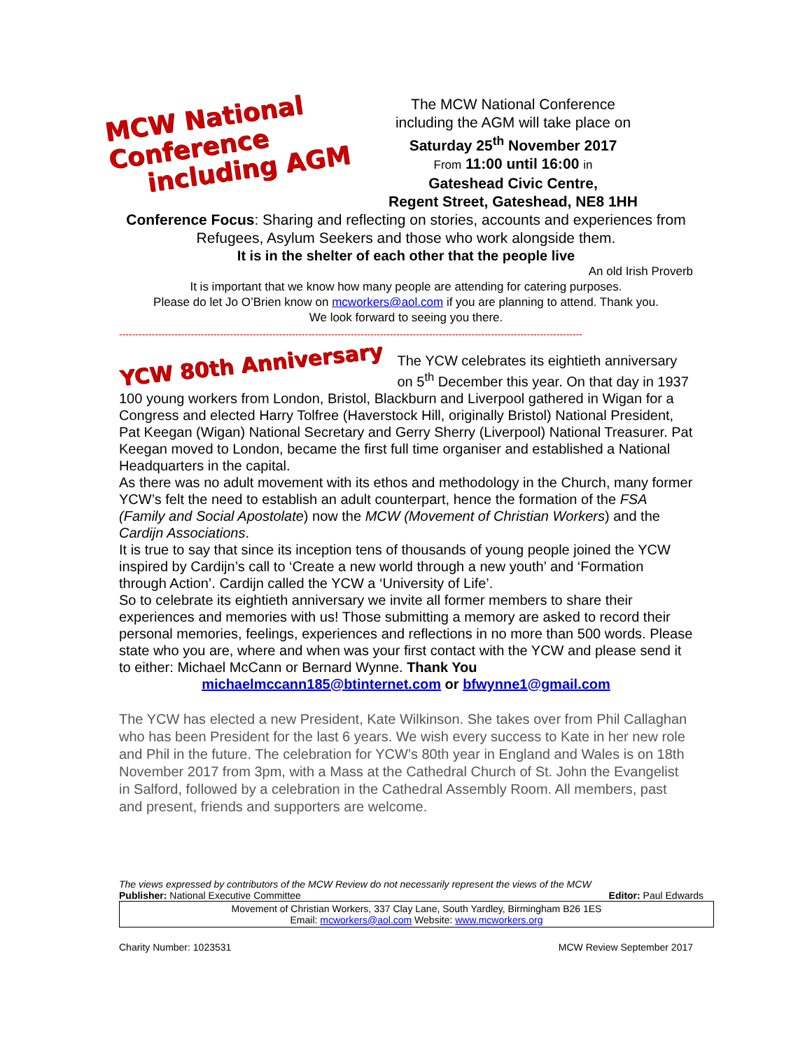MCW National Conference
including AGM
The MCW National Conference
including the AGM will take place on
Saturday 25<sup>th</sup> November 2017
From 11:00 until 16:00 in
Gateshead Civic Centre,
Regent Street, Gateshead, NE8 1HH
Conference Focus: Sharing and reflecting on stories, accounts and experiences from Refugees, Asylum Seekers and those who work alongside them.
It is in the shelter of each other that the people live
An old Irish Proverb
It is important that we know how many people are attending for catering purposes.
Please do let Jo O’Brien know on mcworkers@aol.com if you are planning to attend. Thank you.
We look forward to seeing you there.
----------------------------------------------------------------------------------------------------------------------------------------------
YCW 80th Anniversary
The YCW celebrates its eightieth anniversary on 5<sup>th</sup> December this year. On that day in 1937 100 young workers from London, Bristol, Blackburn and Liverpool gathered in Wigan for a Congress and elected Harry Tolfree (Haverstock Hill, originally Bristol) National President, Pat Keegan (Wigan) National Secretary and Gerry Sherry (Liverpool) National Treasurer. Pat Keegan moved to London, became the first full time organiser and established a National Headquarters in the capital.
As there was no adult movement with its ethos and methodology in the Church, many former YCW’s felt the need to establish an adult counterpart, hence the formation of the FSA (Family and Social Apostolate) now the MCW (Movement of Christian Workers) and the Cardijn Associations.
It is true to say that since its inception tens of thousands of young people joined the YCW inspired by Cardijn’s call to ‘Create a new world through a new youth’ and ‘Formation through Action’. Cardijn called the YCW a ‘University of Life’.
So to celebrate its eightieth anniversary we invite all former members to share their experiences and memories with us! Those submitting a memory are asked to record their personal memories, feelings, experiences and reflections in no more than 500 words. Please state who you are, where and when was your first contact with the YCW and please send it to either: Michael McCann or Bernard Wynne. Thank You
michaelmccann185@btinternet.com or bfwynne1@gmail.com
The YCW has elected a new President, Kate Wilkinson. She takes over from Phil Callaghan who has been President for the last 6 years. We wish every success to Kate in her new role and Phil in the future. The celebration for YCW’s 80th year in England and Wales is on 18th November 2017 from 3pm, with a Mass at the Cathedral Church of St. John the Evangelist in Salford, followed by a celebration in the Cathedral Assembly Room. All members, past and present, friends and supporters are welcome.
The views expressed by contributors of the MCW Review do not necessarily represent the views of the MCW
Publisher: National Executive Committee Editor: Paul Edwards
Movement of Christian Workers, 337 Clay Lane, South Yardley, Birmingham B26 1ES
Email: mcworkers@aol.com Website: www.mcworkers.org
Charity Number: 1023531 MCW Review September 2017